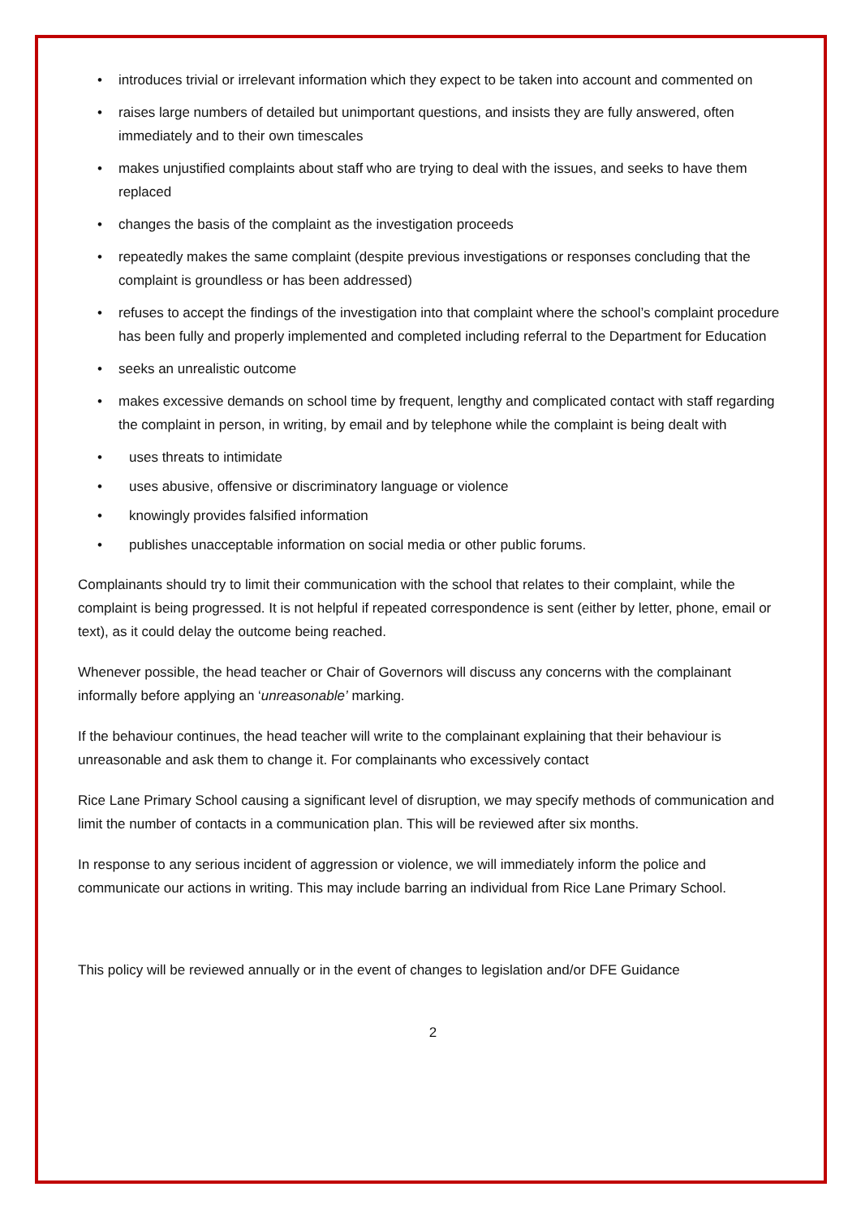• introduces trivial or irrelevant information which they expect to be taken into account and commented on
• raises large numbers of detailed but unimportant questions, and insists they are fully answered, often immediately and to their own timescales
• makes unjustified complaints about staff who are trying to deal with the issues, and seeks to have them replaced
• changes the basis of the complaint as the investigation proceeds
• repeatedly makes the same complaint (despite previous investigations or responses concluding that the complaint is groundless or has been addressed)
• refuses to accept the findings of the investigation into that complaint where the school’s complaint procedure has been fully and properly implemented and completed including referral to the Department for Education
• seeks an unrealistic outcome
• makes excessive demands on school time by frequent, lengthy and complicated contact with staff regarding the complaint in person, in writing, by email and by telephone while the complaint is being dealt with
• uses threats to intimidate
• uses abusive, offensive or discriminatory language or violence
• knowingly provides falsified information
• publishes unacceptable information on social media or other public forums.
Complainants should try to limit their communication with the school that relates to their complaint, while the complaint is being progressed. It is not helpful if repeated correspondence is sent (either by letter, phone, email or text), as it could delay the outcome being reached.
Whenever possible, the head teacher or Chair of Governors will discuss any concerns with the complainant informally before applying an ‘unreasonable’ marking.
If the behaviour continues, the head teacher will write to the complainant explaining that their behaviour is unreasonable and ask them to change it. For complainants who excessively contact
Rice Lane Primary School causing a significant level of disruption, we may specify methods of communication and limit the number of contacts in a communication plan. This will be reviewed after six months.
In response to any serious incident of aggression or violence, we will immediately inform the police and communicate our actions in writing. This may include barring an individual from Rice Lane Primary School.
This policy will be reviewed annually or in the event of changes to legislation and/or DFE Guidance
2